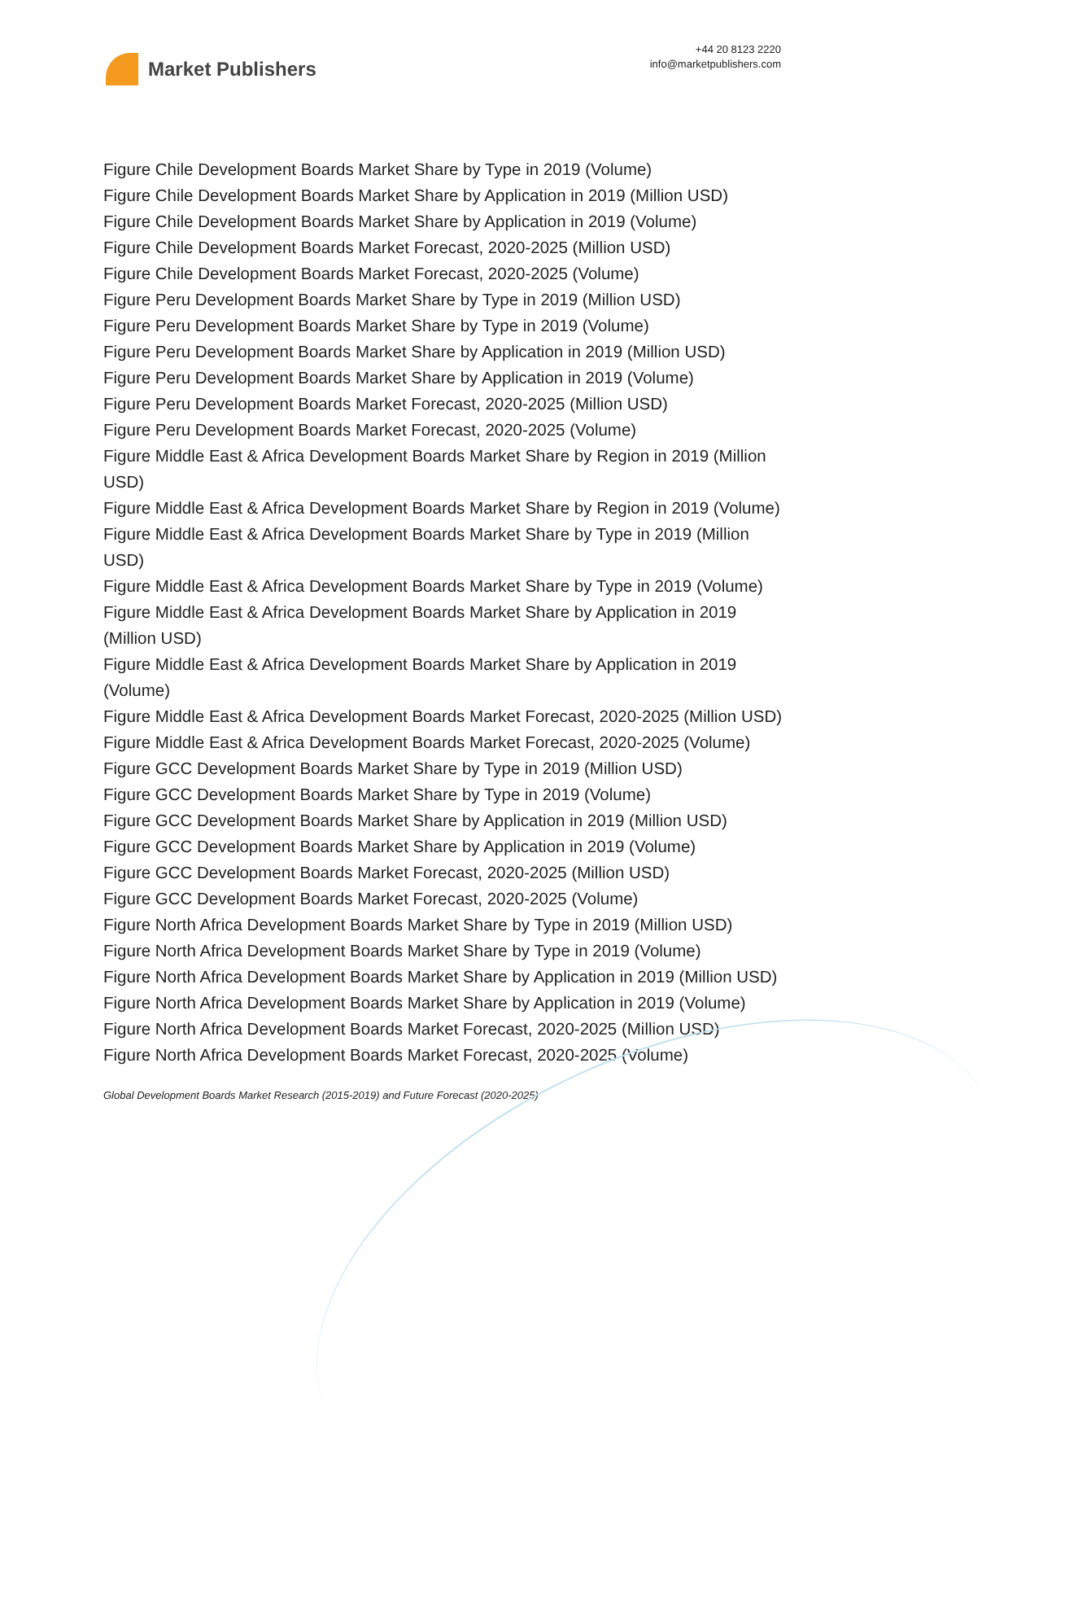Market Publishers
+44 20 8123 2220
info@marketpublishers.com
Figure Chile Development Boards Market Share by Type in 2019 (Volume)
Figure Chile Development Boards Market Share by Application in 2019 (Million USD)
Figure Chile Development Boards Market Share by Application in 2019 (Volume)
Figure Chile Development Boards Market Forecast, 2020-2025 (Million USD)
Figure Chile Development Boards Market Forecast, 2020-2025 (Volume)
Figure Peru Development Boards Market Share by Type in 2019 (Million USD)
Figure Peru Development Boards Market Share by Type in 2019 (Volume)
Figure Peru Development Boards Market Share by Application in 2019 (Million USD)
Figure Peru Development Boards Market Share by Application in 2019 (Volume)
Figure Peru Development Boards Market Forecast, 2020-2025 (Million USD)
Figure Peru Development Boards Market Forecast, 2020-2025 (Volume)
Figure Middle East & Africa Development Boards Market Share by Region in 2019 (Million USD)
Figure Middle East & Africa Development Boards Market Share by Region in 2019 (Volume)
Figure Middle East & Africa Development Boards Market Share by Type in 2019 (Million USD)
Figure Middle East & Africa Development Boards Market Share by Type in 2019 (Volume)
Figure Middle East & Africa Development Boards Market Share by Application in 2019 (Million USD)
Figure Middle East & Africa Development Boards Market Share by Application in 2019 (Volume)
Figure Middle East & Africa Development Boards Market Forecast, 2020-2025 (Million USD)
Figure Middle East & Africa Development Boards Market Forecast, 2020-2025 (Volume)
Figure GCC Development Boards Market Share by Type in 2019 (Million USD)
Figure GCC Development Boards Market Share by Type in 2019 (Volume)
Figure GCC Development Boards Market Share by Application in 2019 (Million USD)
Figure GCC Development Boards Market Share by Application in 2019 (Volume)
Figure GCC Development Boards Market Forecast, 2020-2025 (Million USD)
Figure GCC Development Boards Market Forecast, 2020-2025 (Volume)
Figure North Africa Development Boards Market Share by Type in 2019 (Million USD)
Figure North Africa Development Boards Market Share by Type in 2019 (Volume)
Figure North Africa Development Boards Market Share by Application in 2019 (Million USD)
Figure North Africa Development Boards Market Share by Application in 2019 (Volume)
Figure North Africa Development Boards Market Forecast, 2020-2025 (Million USD)
Figure North Africa Development Boards Market Forecast, 2020-2025 (Volume)
Global Development Boards Market Research (2015-2019) and Future Forecast (2020-2025)